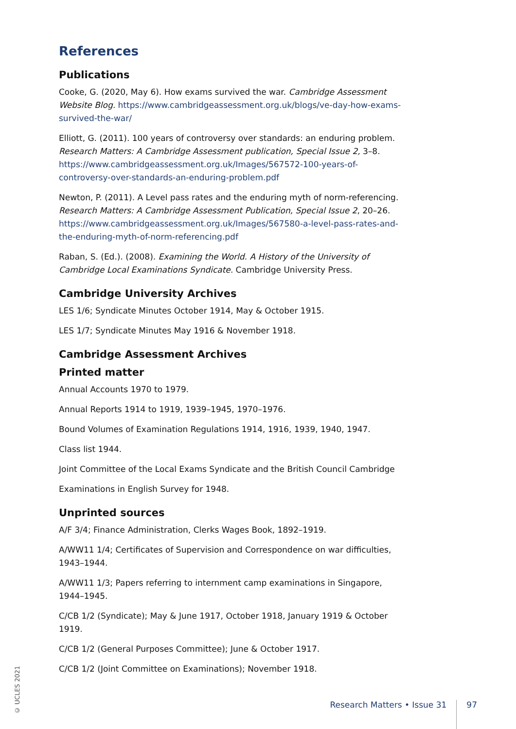References
Publications
Cooke, G. (2020, May 6). How exams survived the war. Cambridge Assessment Website Blog. https://www.cambridgeassessment.org.uk/blogs/ve-day-how-exams-survived-the-war/
Elliott, G. (2011). 100 years of controversy over standards: an enduring problem. Research Matters: A Cambridge Assessment publication, Special Issue 2, 3–8. https://www.cambridgeassessment.org.uk/Images/567572-100-years-of-controversy-over-standards-an-enduring-problem.pdf
Newton, P. (2011). A Level pass rates and the enduring myth of norm-referencing. Research Matters: A Cambridge Assessment Publication, Special Issue 2, 20–26. https://www.cambridgeassessment.org.uk/Images/567580-a-level-pass-rates-and-the-enduring-myth-of-norm-referencing.pdf
Raban, S. (Ed.). (2008). Examining the World. A History of the University of Cambridge Local Examinations Syndicate. Cambridge University Press.
Cambridge University Archives
LES 1/6; Syndicate Minutes October 1914, May & October 1915.
LES 1/7; Syndicate Minutes May 1916 & November 1918.
Cambridge Assessment Archives
Printed matter
Annual Accounts 1970 to 1979.
Annual Reports 1914 to 1919, 1939–1945, 1970–1976.
Bound Volumes of Examination Regulations 1914, 1916, 1939, 1940, 1947.
Class list 1944.
Joint Committee of the Local Exams Syndicate and the British Council Cambridge
Examinations in English Survey for 1948.
Unprinted sources
A/F 3/4; Finance Administration, Clerks Wages Book, 1892–1919.
A/WW11 1/4; Certificates of Supervision and Correspondence on war difficulties, 1943–1944.
A/WW11 1/3; Papers referring to internment camp examinations in Singapore, 1944–1945.
C/CB 1/2 (Syndicate); May & June 1917, October 1918, January 1919 & October 1919.
C/CB 1/2 (General Purposes Committee); June & October 1917.
C/CB 1/2 (Joint Committee on Examinations); November 1918.
© UCLES 2021
Research Matters • Issue 31 97